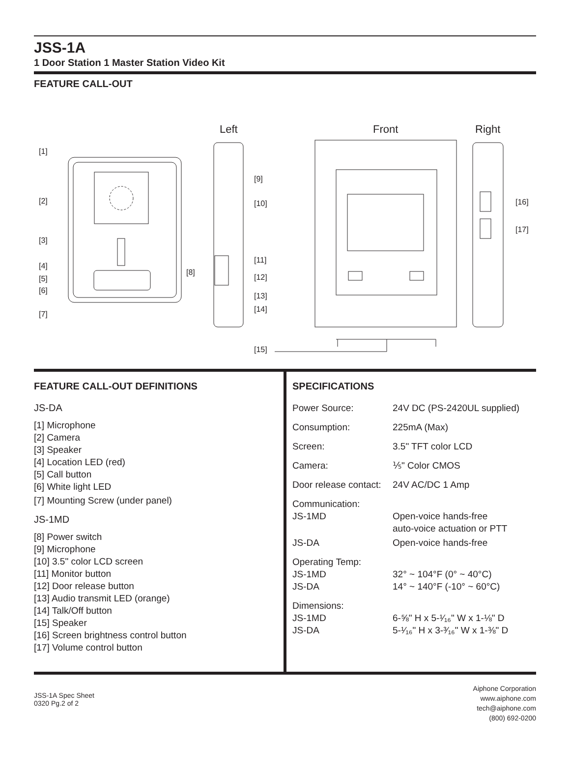JSS-1A
1 Door Station 1 Master Station Video Kit
FEATURE CALL-OUT
Left
Front
Right
[1]
[2]
[3]
[4]
[5]
[6]
[7]
[8]
[9]
[10]
[11]
[12]
[13]
[14]
[15]
[16]
[17]
FEATURE CALL-OUT DEFINITIONS
JS-DA
[1] Microphone
[2] Camera
[3] Speaker
[4] Location LED (red)
[5] Call button
[6] White light LED
[7] Mounting Screw (under panel)
JS-1MD
[8] Power switch
[9] Microphone
[10] 3.5" color LCD screen
[11] Monitor button
[12] Door release button
[13] Audio transmit LED (orange)
[14] Talk/Off button
[15] Speaker
[16] Screen brightness control button
[17] Volume control button
SPECIFICATIONS
| Power Source: | 24V DC (PS-2420UL supplied) |
| Consumption: | 225mA (Max) |
| Screen: | 3.5" TFT color LCD |
| Camera: | ⅕" Color CMOS |
| Door release contact: | 24V AC/DC 1 Amp |
| Communication: JS-1MD | Open-voice hands-free auto-voice actuation or PTT |
| JS-DA | Open-voice hands-free |
| Operating Temp: JS-1MD JS-DA | 32° ~ 104°F (0° ~ 40°C) 14° ~ 140°F (-10° ~ 60°C) |
| Dimensions: JS-1MD JS-DA | 6-⅝" H x 5-¹⁄₁₆" W x 1-⅛" D 5-¹⁄₁₆" H x 3-³⁄₁₆" W x 1-⅜" D |
JSS-1A Spec Sheet
0320 Pg.2 of 2
Aiphone Corporation
www.aiphone.com
tech@aiphone.com
(800) 692-0200